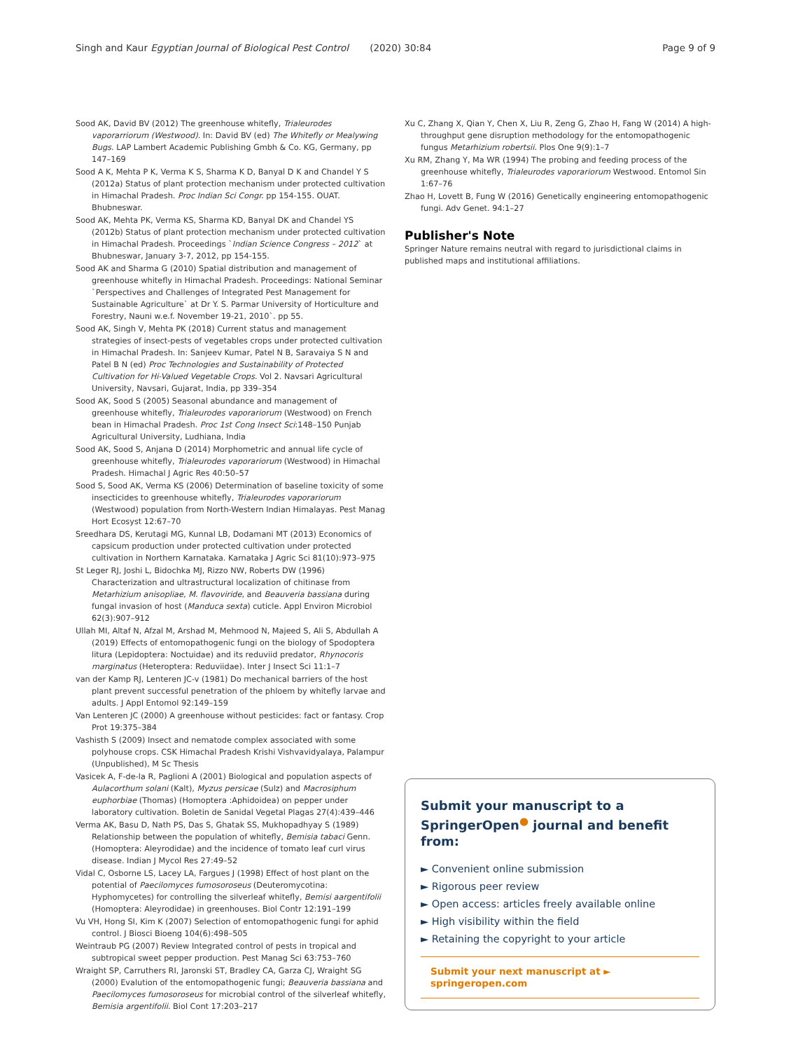Singh and Kaur Egyptian Journal of Biological Pest Control (2020) 30:84 Page 9 of 9
Sood AK, David BV (2012) The greenhouse whitefly, Trialeurodes vaporarriorum (Westwood). In: David BV (ed) The Whitefly or Mealywing Bugs. LAP Lambert Academic Publishing Gmbh & Co. KG, Germany, pp 147–169
Sood A K, Mehta P K, Verma K S, Sharma K D, Banyal D K and Chandel Y S (2012a) Status of plant protection mechanism under protected cultivation in Himachal Pradesh. Proc Indian Sci Congr. pp 154-155. OUAT. Bhubneswar.
Sood AK, Mehta PK, Verma KS, Sharma KD, Banyal DK and Chandel YS (2012b) Status of plant protection mechanism under protected cultivation in Himachal Pradesh. Proceedings `Indian Science Congress – 2012` at Bhubneswar, January 3-7, 2012, pp 154-155.
Sood AK and Sharma G (2010) Spatial distribution and management of greenhouse whitefly in Himachal Pradesh. Proceedings: National Seminar `Perspectives and Challenges of Integrated Pest Management for Sustainable Agriculture` at Dr Y. S. Parmar University of Horticulture and Forestry, Nauni w.e.f. November 19-21, 2010`. pp 55.
Sood AK, Singh V, Mehta PK (2018) Current status and management strategies of insect-pests of vegetables crops under protected cultivation in Himachal Pradesh. In: Sanjeev Kumar, Patel N B, Saravaiya S N and Patel B N (ed) Proc Technologies and Sustainability of Protected Cultivation for Hi-Valued Vegetable Crops. Vol 2. Navsari Agricultural University, Navsari, Gujarat, India, pp 339–354
Sood AK, Sood S (2005) Seasonal abundance and management of greenhouse whitefly, Trialeurodes vaporariorum (Westwood) on French bean in Himachal Pradesh. Proc 1st Cong Insect Sci:148–150 Punjab Agricultural University, Ludhiana, India
Sood AK, Sood S, Anjana D (2014) Morphometric and annual life cycle of greenhouse whitefly, Trialeurodes vaporariorum (Westwood) in Himachal Pradesh. Himachal J Agric Res 40:50–57
Sood S, Sood AK, Verma KS (2006) Determination of baseline toxicity of some insecticides to greenhouse whitefly, Trialeurodes vaporariorum (Westwood) population from North-Western Indian Himalayas. Pest Manag Hort Ecosyst 12:67–70
Sreedhara DS, Kerutagi MG, Kunnal LB, Dodamani MT (2013) Economics of capsicum production under protected cultivation under protected cultivation in Northern Karnataka. Karnataka J Agric Sci 81(10):973–975
St Leger RJ, Joshi L, Bidochka MJ, Rizzo NW, Roberts DW (1996) Characterization and ultrastructural localization of chitinase from Metarhizium anisopliae, M. flavoviride, and Beauveria bassiana during fungal invasion of host (Manduca sexta) cuticle. Appl Environ Microbiol 62(3):907–912
Ullah MI, Altaf N, Afzal M, Arshad M, Mehmood N, Majeed S, Ali S, Abdullah A (2019) Effects of entomopathogenic fungi on the biology of Spodoptera litura (Lepidoptera: Noctuidae) and its reduviid predator, Rhynocoris marginatus (Heteroptera: Reduviidae). Inter J Insect Sci 11:1–7
van der Kamp RJ, Lenteren JC-v (1981) Do mechanical barriers of the host plant prevent successful penetration of the phloem by whitefly larvae and adults. J Appl Entomol 92:149–159
Van Lenteren JC (2000) A greenhouse without pesticides: fact or fantasy. Crop Prot 19:375–384
Vashisth S (2009) Insect and nematode complex associated with some polyhouse crops. CSK Himachal Pradesh Krishi Vishvavidyalaya, Palampur (Unpublished), M Sc Thesis
Vasicek A, F-de-la R, Paglioni A (2001) Biological and population aspects of Aulacorthum solani (Kalt), Myzus persicae (Sulz) and Macrosiphum euphorbiae (Thomas) (Homoptera :Aphidoidea) on pepper under laboratory cultivation. Boletin de Sanidal Vegetal Plagas 27(4):439–446
Verma AK, Basu D, Nath PS, Das S, Ghatak SS, Mukhopadhyay S (1989) Relationship between the population of whitefly, Bemisia tabaci Genn. (Homoptera: Aleyrodidae) and the incidence of tomato leaf curl virus disease. Indian J Mycol Res 27:49–52
Vidal C, Osborne LS, Lacey LA, Fargues J (1998) Effect of host plant on the potential of Paecilomyces fumosoroseus (Deuteromycotina: Hyphomycetes) for controlling the silverleaf whitefly, Bemisi aargentifolii (Homoptera: Aleyrodidae) in greenhouses. Biol Contr 12:191–199
Vu VH, Hong SI, Kim K (2007) Selection of entomopathogenic fungi for aphid control. J Biosci Bioeng 104(6):498–505
Weintraub PG (2007) Review Integrated control of pests in tropical and subtropical sweet pepper production. Pest Manag Sci 63:753–760
Wraight SP, Carruthers RI, Jaronski ST, Bradley CA, Garza CJ, Wraight SG (2000) Evalution of the entomopathogenic fungi; Beauveria bassiana and Paecilomyces fumosoroseus for microbial control of the silverleaf whitefly, Bemisia argentifolii. Biol Cont 17:203–217
Xu C, Zhang X, Qian Y, Chen X, Liu R, Zeng G, Zhao H, Fang W (2014) A high-throughput gene disruption methodology for the entomopathogenic fungus Metarhizium robertsii. Plos One 9(9):1–7
Xu RM, Zhang Y, Ma WR (1994) The probing and feeding process of the greenhouse whitefly, Trialeurodes vaporariorum Westwood. Entomol Sin 1:67–76
Zhao H, Lovett B, Fung W (2016) Genetically engineering entomopathogenic fungi. Adv Genet. 94:1–27
Publisher's Note
Springer Nature remains neutral with regard to jurisdictional claims in published maps and institutional affiliations.
Submit your manuscript to a SpringerOpen<sup>●</sup> journal and benefit from:
► Convenient online submission
► Rigorous peer review
► Open access: articles freely available online
► High visibility within the field
► Retaining the copyright to your article
Submit your next manuscript at ► springeropen.com